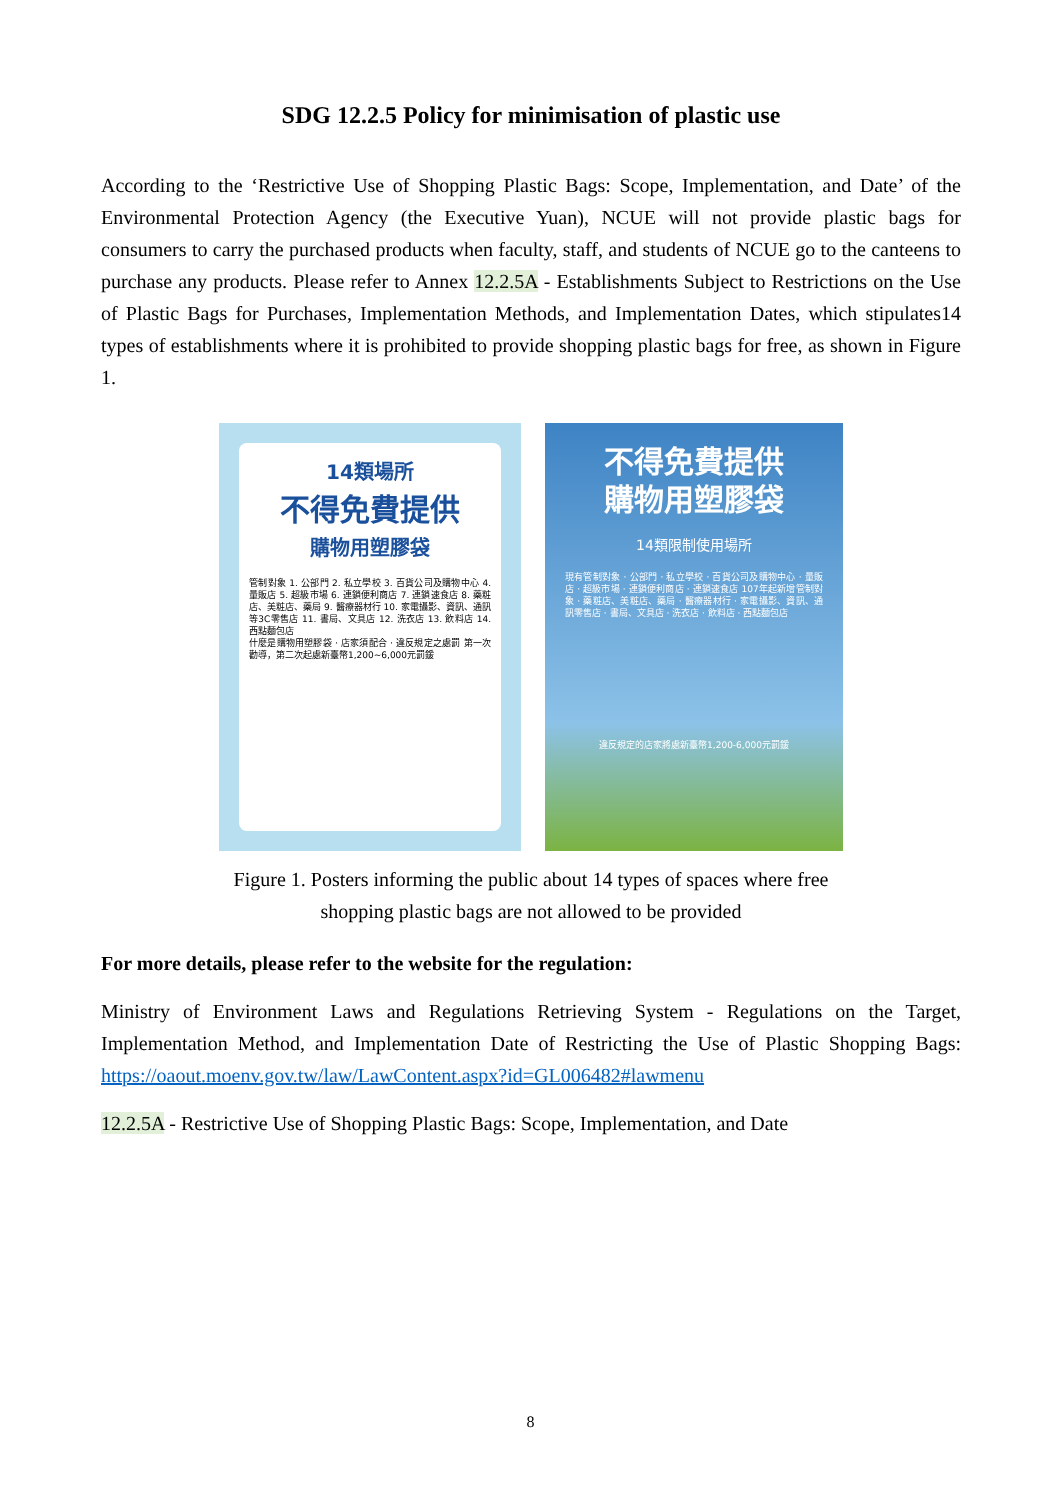SDG 12.2.5 Policy for minimisation of plastic use
According to the ‘Restrictive Use of Shopping Plastic Bags: Scope, Implementation, and Date’ of the Environmental Protection Agency (the Executive Yuan), NCUE will not provide plastic bags for consumers to carry the purchased products when faculty, staff, and students of NCUE go to the canteens to purchase any products. Please refer to Annex 12.2.5A - Establishments Subject to Restrictions on the Use of Plastic Bags for Purchases, Implementation Methods, and Implementation Dates, which stipulates14 types of establishments where it is prohibited to provide shopping plastic bags for free, as shown in Figure 1.
14類場所
不得免費提供
購物用塑膠袋
管制對象 1. 公部門 2. 私立學校 3. 百貨公司及購物中心 4. 量販店 5. 超級市場 6. 連鎖便利商店 7. 連鎖速食店 8. 藥粧店、美粧店、藥局 9. 醫療器材行 10. 家電攝影、資訊、通訊等3C零售店 11. 書局、文具店 12. 洗衣店 13. 飲料店 14. 西點麵包店
什麼是購物用塑膠袋 · 店家須配合 · 違反規定之處罰 第一次勸導，第二次起處新臺幣1,200~6,000元罰鍰
不得免費提供
購物用塑膠袋
14類限制使用場所
現有管制對象 · 公部門 · 私立學校 · 百貨公司及購物中心 · 量販店 · 超級市場 · 連鎖便利商店 · 連鎖速食店 107年起新增管制對象 · 藥粧店、美粧店、藥局 · 醫療器材行 · 家電攝影、資訊、通訊零售店 · 書局、文具店 · 洗衣店 · 飲料店 · 西點麵包店
違反規定的店家將處新臺幣1,200-6,000元罰鍰
Figure 1. Posters informing the public about 14 types of spaces where free
shopping plastic bags are not allowed to be provided
For more details, please refer to the website for the regulation:
Ministry of Environment Laws and Regulations Retrieving System - Regulations on the Target, Implementation Method, and Implementation Date of Restricting the Use of Plastic Shopping Bags: https://oaout.moenv.gov.tw/law/LawContent.aspx?id=GL006482#lawmenu
12.2.5A - Restrictive Use of Shopping Plastic Bags: Scope, Implementation, and Date
8